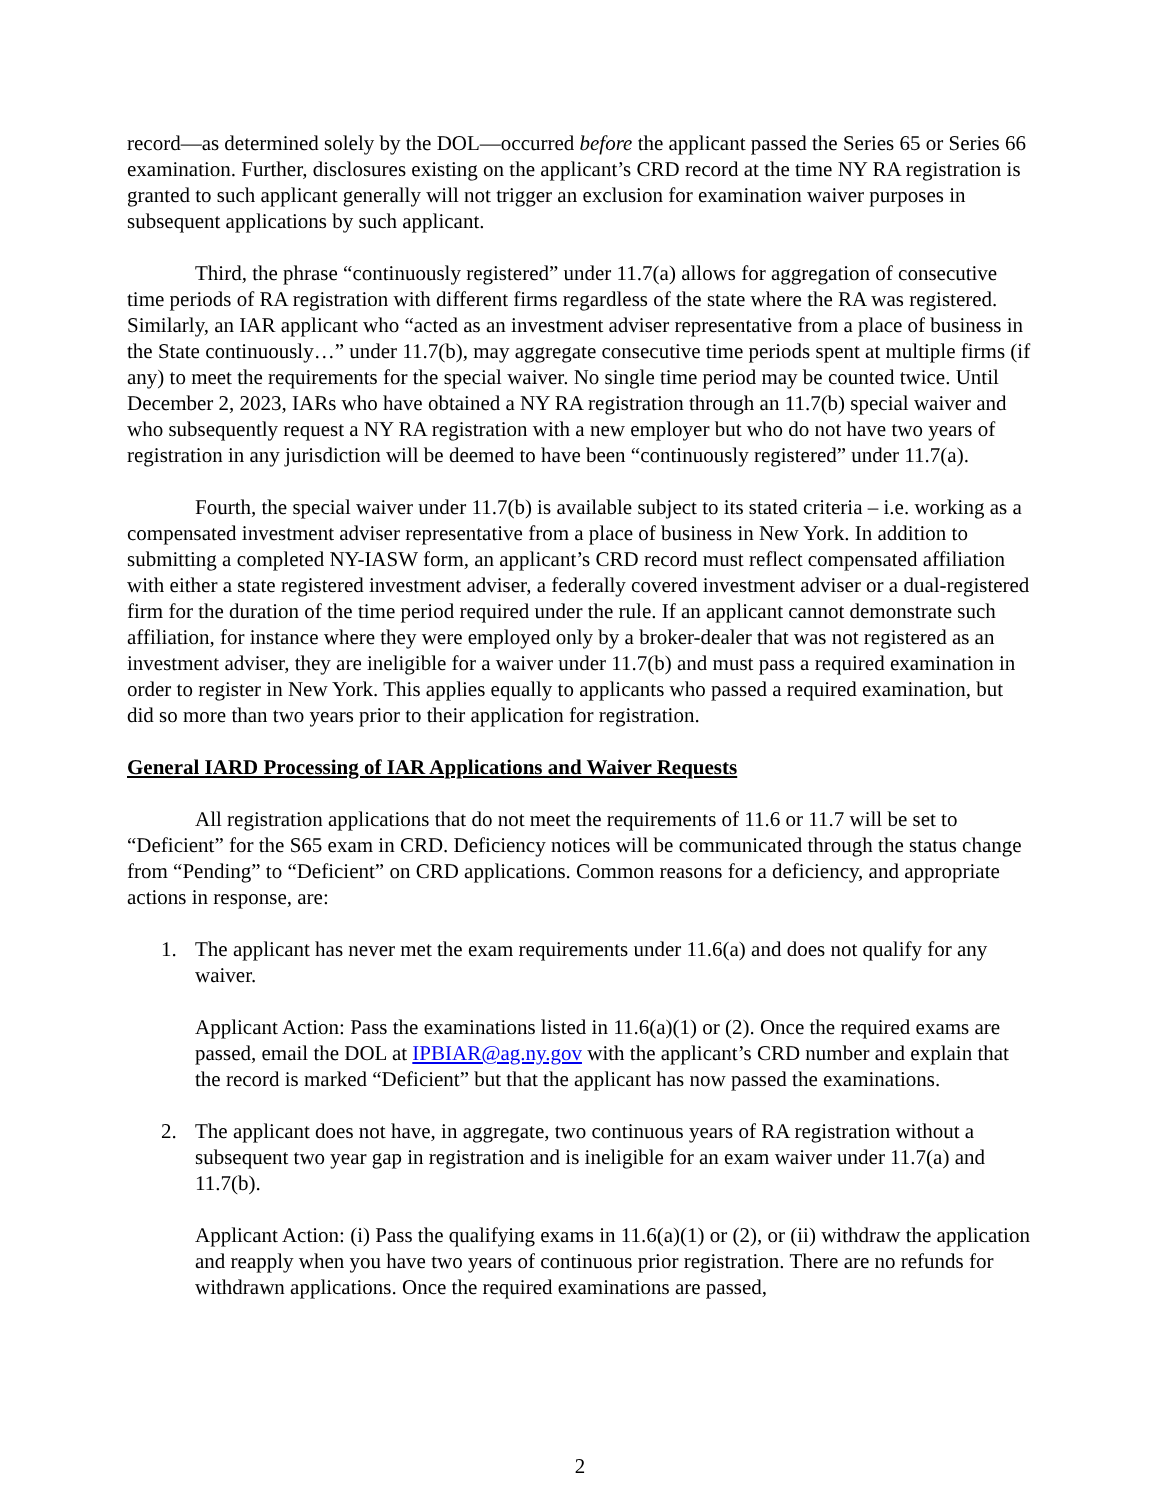record—as determined solely by the DOL—occurred before the applicant passed the Series 65 or Series 66 examination. Further, disclosures existing on the applicant’s CRD record at the time NY RA registration is granted to such applicant generally will not trigger an exclusion for examination waiver purposes in subsequent applications by such applicant.
Third, the phrase “continuously registered” under 11.7(a) allows for aggregation of consecutive time periods of RA registration with different firms regardless of the state where the RA was registered. Similarly, an IAR applicant who “acted as an investment adviser representative from a place of business in the State continuously…” under 11.7(b), may aggregate consecutive time periods spent at multiple firms (if any) to meet the requirements for the special waiver. No single time period may be counted twice. Until December 2, 2023, IARs who have obtained a NY RA registration through an 11.7(b) special waiver and who subsequently request a NY RA registration with a new employer but who do not have two years of registration in any jurisdiction will be deemed to have been “continuously registered” under 11.7(a).
Fourth, the special waiver under 11.7(b) is available subject to its stated criteria – i.e. working as a compensated investment adviser representative from a place of business in New York. In addition to submitting a completed NY-IASW form, an applicant’s CRD record must reflect compensated affiliation with either a state registered investment adviser, a federally covered investment adviser or a dual-registered firm for the duration of the time period required under the rule. If an applicant cannot demonstrate such affiliation, for instance where they were employed only by a broker-dealer that was not registered as an investment adviser, they are ineligible for a waiver under 11.7(b) and must pass a required examination in order to register in New York. This applies equally to applicants who passed a required examination, but did so more than two years prior to their application for registration.
General IARD Processing of IAR Applications and Waiver Requests
All registration applications that do not meet the requirements of 11.6 or 11.7 will be set to “Deficient” for the S65 exam in CRD. Deficiency notices will be communicated through the status change from “Pending” to “Deficient” on CRD applications. Common reasons for a deficiency, and appropriate actions in response, are:
1. The applicant has never met the exam requirements under 11.6(a) and does not qualify for any waiver.
Applicant Action: Pass the examinations listed in 11.6(a)(1) or (2). Once the required exams are passed, email the DOL at IPBIAR@ag.ny.gov with the applicant’s CRD number and explain that the record is marked “Deficient” but that the applicant has now passed the examinations.
2. The applicant does not have, in aggregate, two continuous years of RA registration without a subsequent two year gap in registration and is ineligible for an exam waiver under 11.7(a) and 11.7(b).
Applicant Action: (i) Pass the qualifying exams in 11.6(a)(1) or (2), or (ii) withdraw the application and reapply when you have two years of continuous prior registration. There are no refunds for withdrawn applications. Once the required examinations are passed,
2